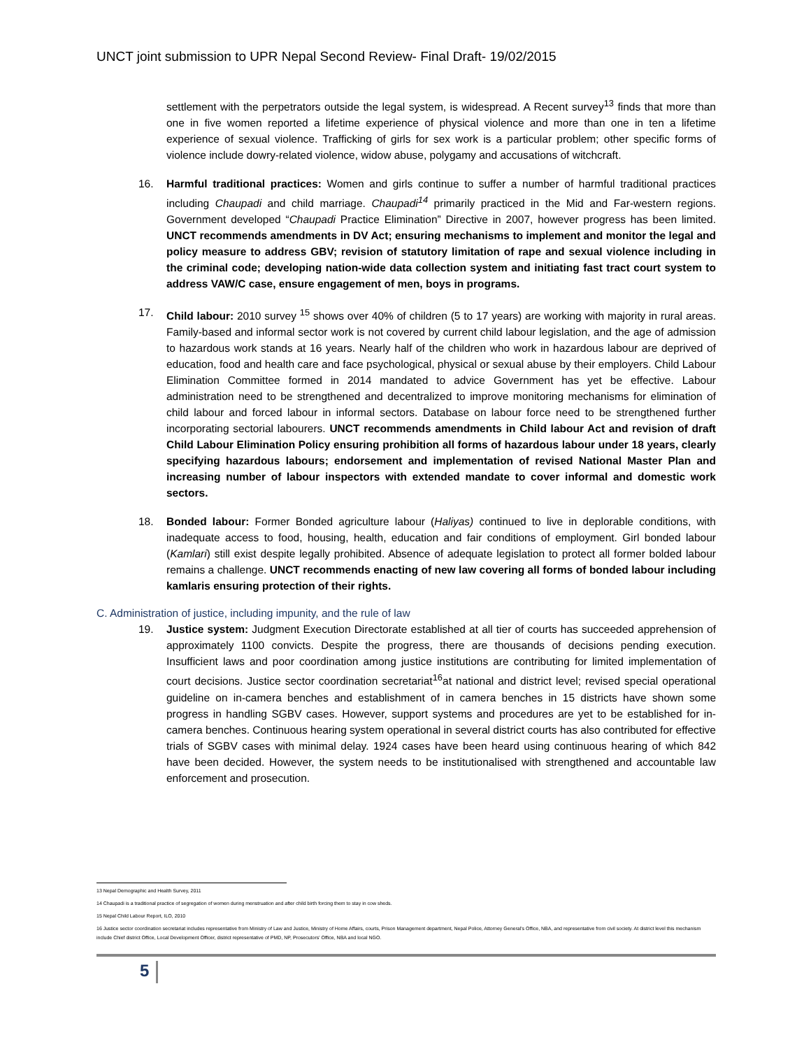UNCT joint submission to UPR Nepal Second Review- Final Draft- 19/02/2015
settlement with the perpetrators outside the legal system, is widespread. A Recent survey<sup>13</sup> finds that more than one in five women reported a lifetime experience of physical violence and more than one in ten a lifetime experience of sexual violence. Trafficking of girls for sex work is a particular problem; other specific forms of violence include dowry-related violence, widow abuse, polygamy and accusations of witchcraft.
16. Harmful traditional practices: Women and girls continue to suffer a number of harmful traditional practices including Chaupadi and child marriage. Chaupadi<sup>14</sup> primarily practiced in the Mid and Far-western regions. Government developed “Chaupadi Practice Elimination” Directive in 2007, however progress has been limited. UNCT recommends amendments in DV Act; ensuring mechanisms to implement and monitor the legal and policy measure to address GBV; revision of statutory limitation of rape and sexual violence including in the criminal code; developing nation-wide data collection system and initiating fast tract court system to address VAW/C case, ensure engagement of men, boys in programs.
17. Child labour: 2010 survey <sup>15</sup> shows over 40% of children (5 to 17 years) are working with majority in rural areas. Family-based and informal sector work is not covered by current child labour legislation, and the age of admission to hazardous work stands at 16 years. Nearly half of the children who work in hazardous labour are deprived of education, food and health care and face psychological, physical or sexual abuse by their employers. Child Labour Elimination Committee formed in 2014 mandated to advice Government has yet be effective. Labour administration need to be strengthened and decentralized to improve monitoring mechanisms for elimination of child labour and forced labour in informal sectors. Database on labour force need to be strengthened further incorporating sectorial labourers. UNCT recommends amendments in Child labour Act and revision of draft Child Labour Elimination Policy ensuring prohibition all forms of hazardous labour under 18 years, clearly specifying hazardous labours; endorsement and implementation of revised National Master Plan and increasing number of labour inspectors with extended mandate to cover informal and domestic work sectors.
18. Bonded labour: Former Bonded agriculture labour (Haliyas) continued to live in deplorable conditions, with inadequate access to food, housing, health, education and fair conditions of employment. Girl bonded labour (Kamlari) still exist despite legally prohibited. Absence of adequate legislation to protect all former bolded labour remains a challenge. UNCT recommends enacting of new law covering all forms of bonded labour including kamlaris ensuring protection of their rights.
C. Administration of justice, including impunity, and the rule of law
19. Justice system: Judgment Execution Directorate established at all tier of courts has succeeded apprehension of approximately 1100 convicts. Despite the progress, there are thousands of decisions pending execution. Insufficient laws and poor coordination among justice institutions are contributing for limited implementation of court decisions. Justice sector coordination secretariat<sup>16</sup>at national and district level; revised special operational guideline on in-camera benches and establishment of in camera benches in 15 districts have shown some progress in handling SGBV cases. However, support systems and procedures are yet to be established for in-camera benches. Continuous hearing system operational in several district courts has also contributed for effective trials of SGBV cases with minimal delay. 1924 cases have been heard using continuous hearing of which 842 have been decided. However, the system needs to be institutionalised with strengthened and accountable law enforcement and prosecution.
13 Nepal Demographic and Health Survey, 2011
14 Chaupadi is a traditional practice of segregation of women during menstruation and after child birth forcing them to stay in cow sheds.
15 Nepal Child Labour Report, ILO, 2010
16 Justice sector coordination secretariat includes representative from Ministry of Law and Justice, Ministry of Home Affairs, courts, Prison Management department, Nepal Police, Attorney General's Office, NBA, and representative from civil society. At district level this mechanism include Chief district Office, Local Development Officer, district representative of PMD, NP, Prosecutors' Office, NBA and local NGO.
5